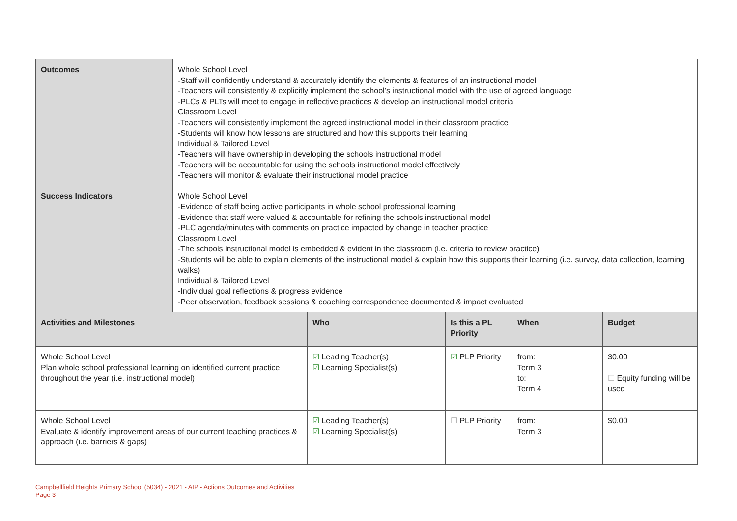| Outcomes | Whole School Level -Staff will confidently understand & accurately identify the elements & features of an instructional model -Teachers will consistently & explicitly implement the school’s instructional model with the use of agreed language -PLCs & PLTs will meet to engage in reflective practices & develop an instructional model criteria Classroom Level -Teachers will consistently implement the agreed instructional model in their classroom practice -Students will know how lessons are structured and how this supports their learning Individual & Tailored Level -Teachers will have ownership in developing the schools instructional model -Teachers will be accountable for using the schools instructional model effectively -Teachers will monitor & evaluate their instructional model practice | | | | |
| Success Indicators | Whole School Level -Evidence of staff being active participants in whole school professional learning -Evidence that staff were valued & accountable for refining the schools instructional model -PLC agenda/minutes with comments on practice impacted by change in teacher practice Classroom Level -The schools instructional model is embedded & evident in the classroom (i.e. criteria to review practice) -Students will be able to explain elements of the instructional model & explain how this supports their learning (i.e. survey, data collection, learning walks) Individual & Tailored Level -Individual goal reflections & progress evidence -Peer observation, feedback sessions & coaching correspondence documented & impact evaluated | | | | |
| Activities and Milestones | | Who | Is this a PL Priority | When | Budget |
| Whole School Level Plan whole school professional learning on identified current practice throughout the year (i.e. instructional model) | | ☑ Leading Teacher(s) ☑ Learning Specialist(s) | ☑ PLP Priority | from: Term 3 to: Term 4 | $0.00 ☐ Equity funding will be used |
| Whole School Level Evaluate & identify improvement areas of our current teaching practices & approach (i.e. barriers & gaps) | | ☑ Leading Teacher(s) ☑ Learning Specialist(s) | ☐ PLP Priority | from: Term 3 | $0.00 |
Campbellfield Heights Primary School (5034) - 2021 - AIP - Actions Outcomes and Activities
Page 3